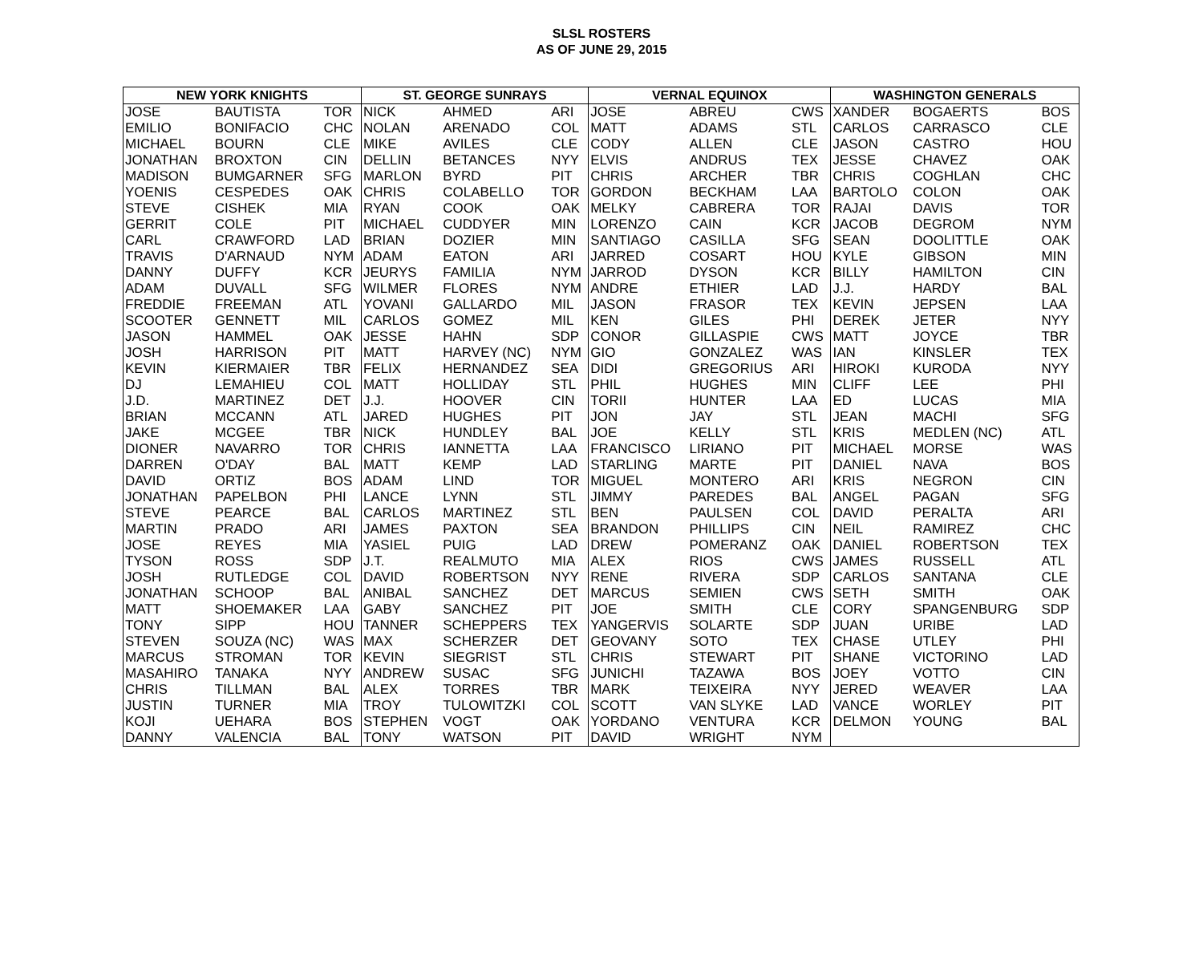SLSL ROSTERS
AS OF JUNE 29, 2015
| NEW YORK KNIGHTS | | | ST. GEORGE SUNRAYS | | | VERNAL EQUINOX | | | WASHINGTON GENERALS | | |
| --- | --- | --- | --- | --- | --- | --- | --- | --- | --- | --- | --- |
| JOSE | BAUTISTA | TOR | NICK | AHMED | ARI | JOSE | ABREU | CWS | XANDER | BOGAERTS | BOS |
| EMILIO | BONIFACIO | CHC | NOLAN | ARENADO | COL | MATT | ADAMS | STL | CARLOS | CARRASCO | CLE |
| MICHAEL | BOURN | CLE | MIKE | AVILES | CLE | CODY | ALLEN | CLE | JASON | CASTRO | HOU |
| JONATHAN | BROXTON | CIN | DELLIN | BETANCES | NYY | ELVIS | ANDRUS | TEX | JESSE | CHAVEZ | OAK |
| MADISON | BUMGARNER | SFG | MARLON | BYRD | PIT | CHRIS | ARCHER | TBR | CHRIS | COGHLAN | CHC |
| YOENIS | CESPEDES | OAK | CHRIS | COLABELLO | TOR | GORDON | BECKHAM | LAA | BARTOLO | COLON | OAK |
| STEVE | CISHEK | MIA | RYAN | COOK | OAK | MELKY | CABRERA | TOR | RAJAI | DAVIS | TOR |
| GERRIT | COLE | PIT | MICHAEL | CUDDYER | MIN | LORENZO | CAIN | KCR | JACOB | DEGROM | NYM |
| CARL | CRAWFORD | LAD | BRIAN | DOZIER | MIN | SANTIAGO | CASILLA | SFG | SEAN | DOOLITTLE | OAK |
| TRAVIS | D'ARNAUD | NYM | ADAM | EATON | ARI | JARRED | COSART | HOU | KYLE | GIBSON | MIN |
| DANNY | DUFFY | KCR | JEURYS | FAMILIA | NYM | JARROD | DYSON | KCR | BILLY | HAMILTON | CIN |
| ADAM | DUVALL | SFG | WILMER | FLORES | NYM | ANDRE | ETHIER | LAD | J.J. | HARDY | BAL |
| FREDDIE | FREEMAN | ATL | YOVANI | GALLARDO | MIL | JASON | FRASOR | TEX | KEVIN | JEPSEN | LAA |
| SCOOTER | GENNETT | MIL | CARLOS | GOMEZ | MIL | KEN | GILES | PHI | DEREK | JETER | NYY |
| JASON | HAMMEL | OAK | JESSE | HAHN | SDP | CONOR | GILLASPIE | CWS | MATT | JOYCE | TBR |
| JOSH | HARRISON | PIT | MATT | HARVEY (NC) | NYM | GIO | GONZALEZ | WAS | IAN | KINSLER | TEX |
| KEVIN | KIERMAIER | TBR | FELIX | HERNANDEZ | SEA | DIDI | GREGORIUS | ARI | HIROKI | KURODA | NYY |
| DJ | LEMAHIEU | COL | MATT | HOLLIDAY | STL | PHIL | HUGHES | MIN | CLIFF | LEE | PHI |
| J.D. | MARTINEZ | DET | J.J. | HOOVER | CIN | TORII | HUNTER | LAA | ED | LUCAS | MIA |
| BRIAN | MCCANN | ATL | JARED | HUGHES | PIT | JON | JAY | STL | JEAN | MACHI | SFG |
| JAKE | MCGEE | TBR | NICK | HUNDLEY | BAL | JOE | KELLY | STL | KRIS | MEDLEN (NC) | ATL |
| DIONER | NAVARRO | TOR | CHRIS | IANNETTA | LAA | FRANCISCO | LIRIANO | PIT | MICHAEL | MORSE | WAS |
| DARREN | O'DAY | BAL | MATT | KEMP | LAD | STARLING | MARTE | PIT | DANIEL | NAVA | BOS |
| DAVID | ORTIZ | BOS | ADAM | LIND | TOR | MIGUEL | MONTERO | ARI | KRIS | NEGRON | CIN |
| JONATHAN | PAPELBON | PHI | LANCE | LYNN | STL | JIMMY | PAREDES | BAL | ANGEL | PAGAN | SFG |
| STEVE | PEARCE | BAL | CARLOS | MARTINEZ | STL | BEN | PAULSEN | COL | DAVID | PERALTA | ARI |
| MARTIN | PRADO | ARI | JAMES | PAXTON | SEA | BRANDON | PHILLIPS | CIN | NEIL | RAMIREZ | CHC |
| JOSE | REYES | MIA | YASIEL | PUIG | LAD | DREW | POMERANZ | OAK | DANIEL | ROBERTSON | TEX |
| TYSON | ROSS | SDP | J.T. | REALMUTO | MIA | ALEX | RIOS | CWS | JAMES | RUSSELL | ATL |
| JOSH | RUTLEDGE | COL | DAVID | ROBERTSON | NYY | RENE | RIVERA | SDP | CARLOS | SANTANA | CLE |
| JONATHAN | SCHOOP | BAL | ANIBAL | SANCHEZ | DET | MARCUS | SEMIEN | CWS | SETH | SMITH | OAK |
| MATT | SHOEMAKER | LAA | GABY | SANCHEZ | PIT | JOE | SMITH | CLE | CORY | SPANGENBURG | SDP |
| TONY | SIPP | HOU | TANNER | SCHEPPERS | TEX | YANGERVIS | SOLARTE | SDP | JUAN | URIBE | LAD |
| STEVEN | SOUZA (NC) | WAS | MAX | SCHERZER | DET | GEOVANY | SOTO | TEX | CHASE | UTLEY | PHI |
| MARCUS | STROMAN | TOR | KEVIN | SIEGRIST | STL | CHRIS | STEWART | PIT | SHANE | VICTORINO | LAD |
| MASAHIRO | TANAKA | NYY | ANDREW | SUSAC | SFG | JUNICHI | TAZAWA | BOS | JOEY | VOTTO | CIN |
| CHRIS | TILLMAN | BAL | ALEX | TORRES | TBR | MARK | TEIXEIRA | NYY | JERED | WEAVER | LAA |
| JUSTIN | TURNER | MIA | TROY | TULOWITZKI | COL | SCOTT | VAN SLYKE | LAD | VANCE | WORLEY | PIT |
| KOJI | UEHARA | BOS | STEPHEN | VOGT | OAK | YORDANO | VENTURA | KCR | DELMON | YOUNG | BAL |
| DANNY | VALENCIA | BAL | TONY | WATSON | PIT | DAVID | WRIGHT | NYM | | | |